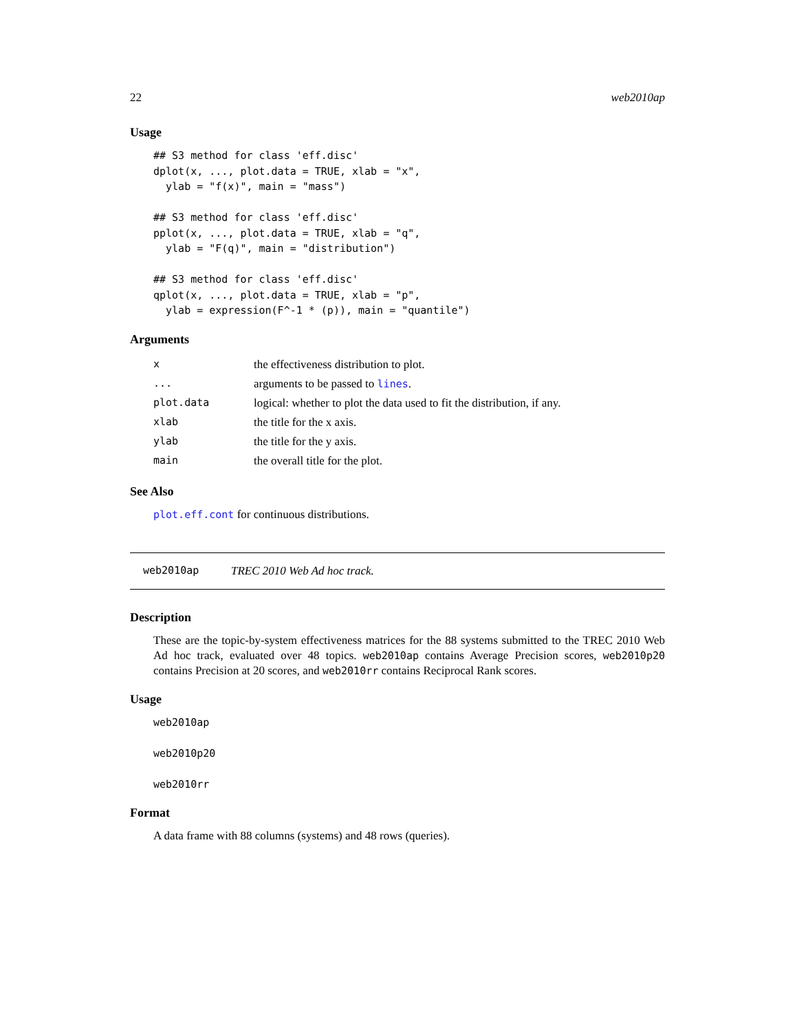22 web2010ap
Usage
## S3 method for class 'eff.disc'
dplot(x, ..., plot.data = TRUE, xlab = "x",
  ylab = "f(x)", main = "mass")

## S3 method for class 'eff.disc'
pplot(x, ..., plot.data = TRUE, xlab = "q",
  ylab = "F(q)", main = "distribution")

## S3 method for class 'eff.disc'
qplot(x, ..., plot.data = TRUE, xlab = "p",
  ylab = expression(F^-1 * (p)), main = "quantile")
Arguments
| x | the effectiveness distribution to plot. |
| ... | arguments to be passed to lines . |
| plot.data | logical: whether to plot the data used to fit the distribution, if any. |
| xlab | the title for the x axis. |
| ylab | the title for the y axis. |
| main | the overall title for the plot. |
See Also
plot.eff.cont for continuous distributions.
web2010ap TREC 2010 Web Ad hoc track.
Description
These are the topic-by-system effectiveness matrices for the 88 systems submitted to the TREC 2010 Web Ad hoc track, evaluated over 48 topics. web2010ap contains Average Precision scores, web2010p20 contains Precision at 20 scores, and web2010rr contains Reciprocal Rank scores.
Usage
web2010ap

web2010p20

web2010rr
Format
A data frame with 88 columns (systems) and 48 rows (queries).